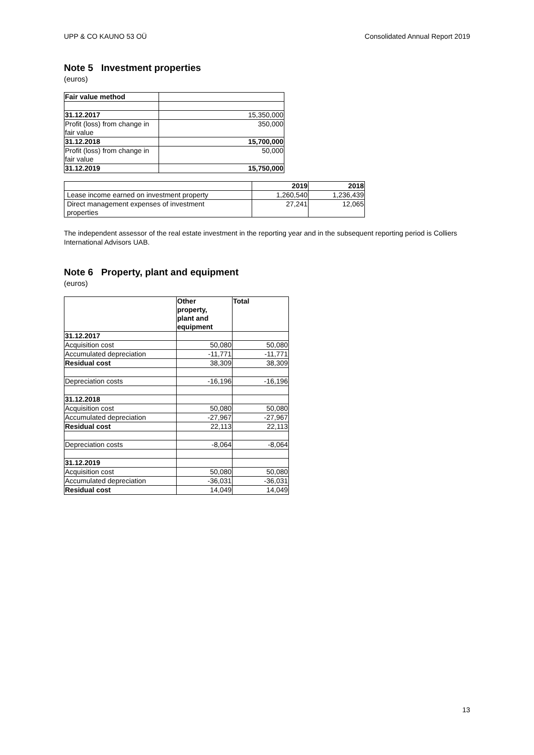UPP & CO KAUNO 53 OÜ Consolidated Annual Report 2019
Note 5 Investment properties
(euros)
| Fair value method | |
| 31.12.2017 | 15,350,000 |
| Profit (loss) from change in fair value | 350,000 |
| 31.12.2018 | 15,700,000 |
| Profit (loss) from change in fair value | 50,000 |
| 31.12.2019 | 15,750,000 |
| | 2019 | 2018 |
| Lease income earned on investment property | 1,260,540 | 1,236,439 |
| Direct management expenses of investment properties | 27,241 | 12,065 |
The independent assessor of the real estate investment in the reporting year and in the subsequent reporting period is Colliers International Advisors UAB.
Note 6 Property, plant and equipment
(euros)
| | Other property, plant and equipment | Total |
| 31.12.2017 | | |
| Acquisition cost | 50,080 | 50,080 |
| Accumulated depreciation | -11,771 | -11,771 |
| Residual cost | 38,309 | 38,309 |
| Depreciation costs | -16,196 | -16,196 |
| 31.12.2018 | | |
| Acquisition cost | 50,080 | 50,080 |
| Accumulated depreciation | -27,967 | -27,967 |
| Residual cost | 22,113 | 22,113 |
| Depreciation costs | -8,064 | -8,064 |
| 31.12.2019 | | |
| Acquisition cost | 50,080 | 50,080 |
| Accumulated depreciation | -36,031 | -36,031 |
| Residual cost | 14,049 | 14,049 |
13